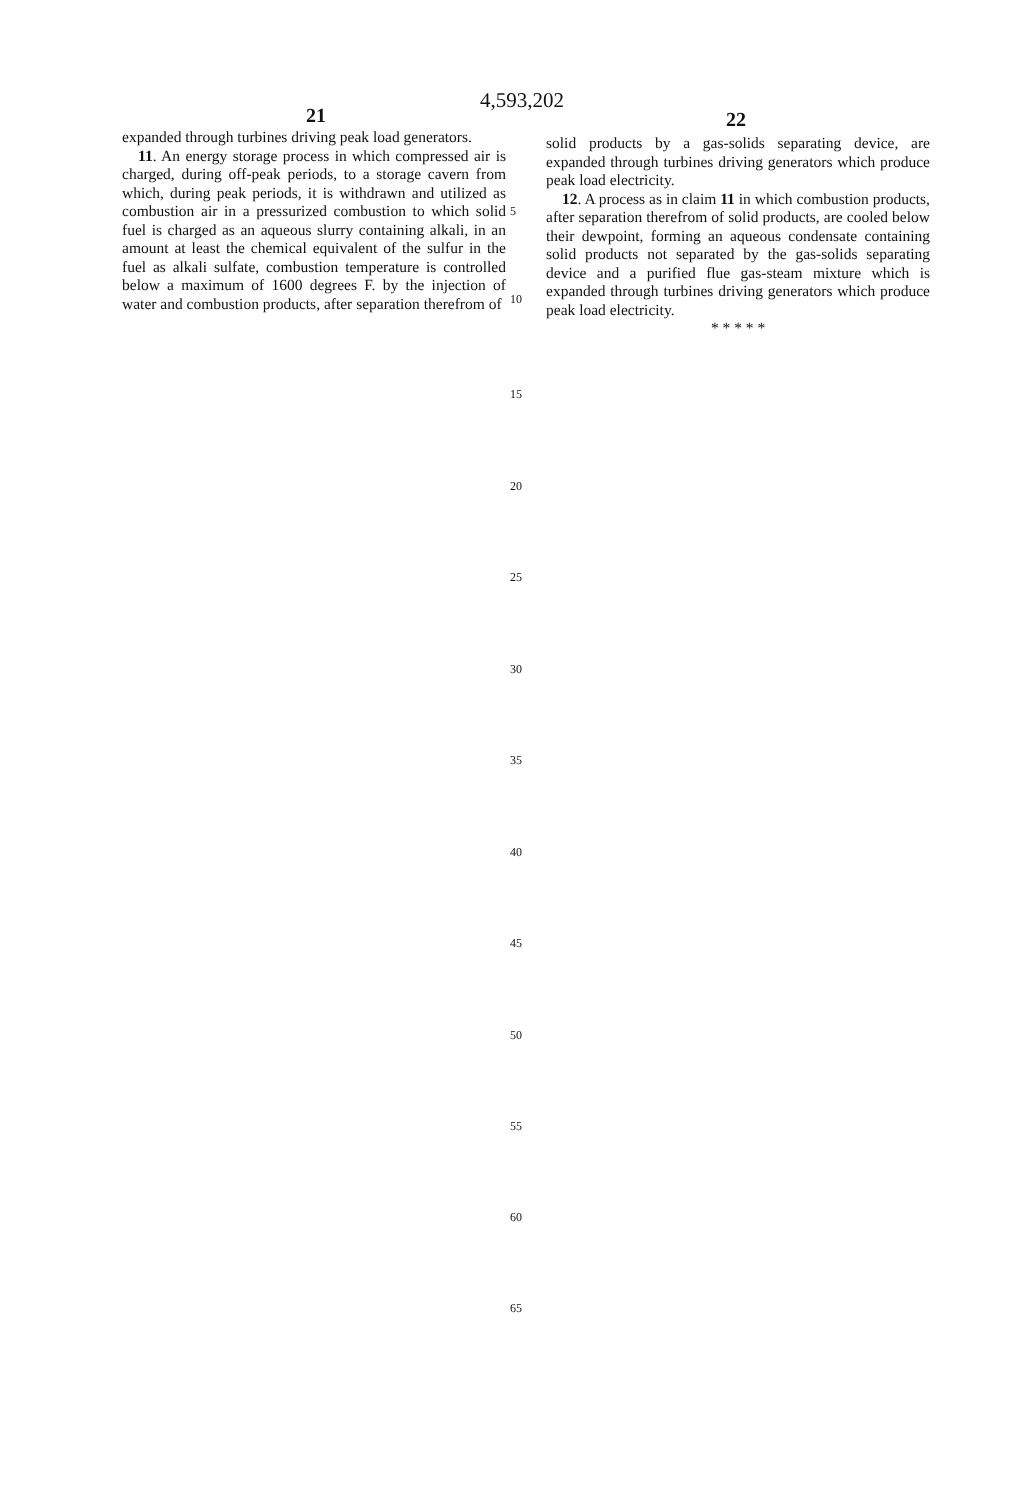4,593,202
21 22
expanded through turbines driving peak load generators.
11. An energy storage process in which compressed air is charged, during off-peak periods, to a storage cavern from which, during peak periods, it is withdrawn and utilized as combustion air in a pressurized combustion to which solid fuel is charged as an aqueous slurry containing alkali, in an amount at least the chemical equivalent of the sulfur in the fuel as alkali sulfate, combustion temperature is controlled below a maximum of 1600 degrees F. by the injection of water and combustion products, after separation therefrom of
solid products by a gas-solids separating device, are expanded through turbines driving generators which produce peak load electricity.
12. A process as in claim 11 in which combustion products, after separation therefrom of solid products, are cooled below their dewpoint, forming an aqueous condensate containing solid products not separated by the gas-solids separating device and a purified flue gas-steam mixture which is expanded through turbines driving generators which produce peak load electricity.
* * * * *
5
10
15
20
25
30
35
40
45
50
55
60
65